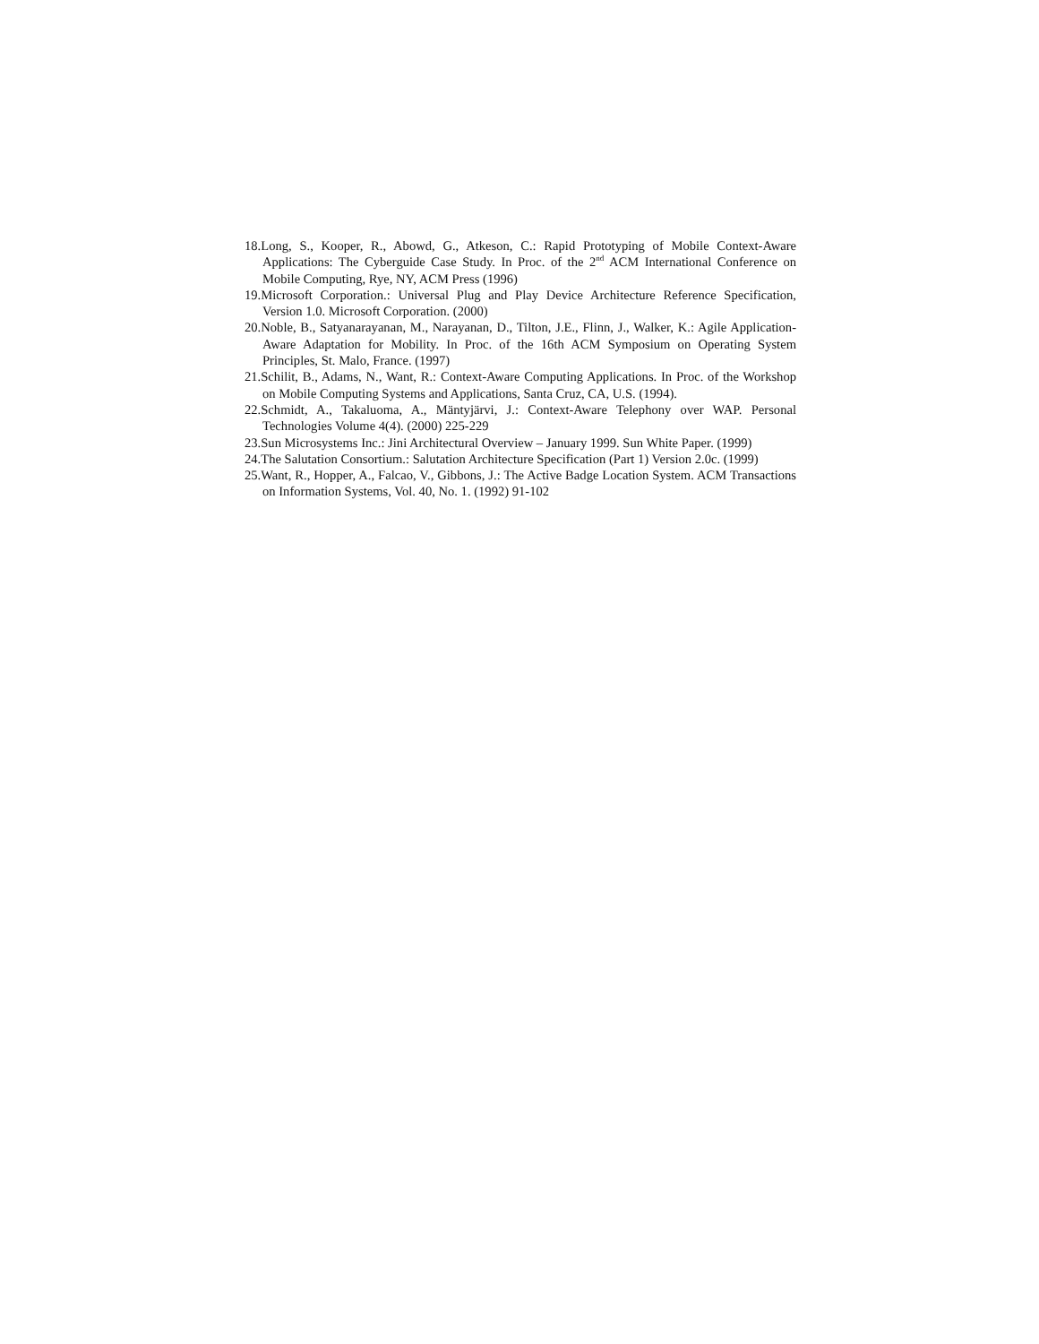18.Long, S., Kooper, R., Abowd, G., Atkeson, C.: Rapid Prototyping of Mobile Context-Aware Applications: The Cyberguide Case Study. In Proc. of the 2<sup>nd</sup> ACM International Conference on Mobile Computing, Rye, NY, ACM Press (1996)
19.Microsoft Corporation.: Universal Plug and Play Device Architecture Reference Specification, Version 1.0. Microsoft Corporation. (2000)
20.Noble, B., Satyanarayanan, M., Narayanan, D., Tilton, J.E., Flinn, J., Walker, K.: Agile Application-Aware Adaptation for Mobility. In Proc. of the 16th ACM Symposium on Operating System Principles, St. Malo, France. (1997)
21.Schilit, B., Adams, N., Want, R.: Context-Aware Computing Applications. In Proc. of the Workshop on Mobile Computing Systems and Applications, Santa Cruz, CA, U.S. (1994).
22.Schmidt, A., Takaluoma, A., Mäntyjärvi, J.: Context-Aware Telephony over WAP. Personal Technologies Volume 4(4). (2000) 225-229
23.Sun Microsystems Inc.: Jini Architectural Overview – January 1999. Sun White Paper. (1999)
24.The Salutation Consortium.: Salutation Architecture Specification (Part 1) Version 2.0c. (1999)
25.Want, R., Hopper, A., Falcao, V., Gibbons, J.: The Active Badge Location System. ACM Transactions on Information Systems, Vol. 40, No. 1. (1992) 91-102